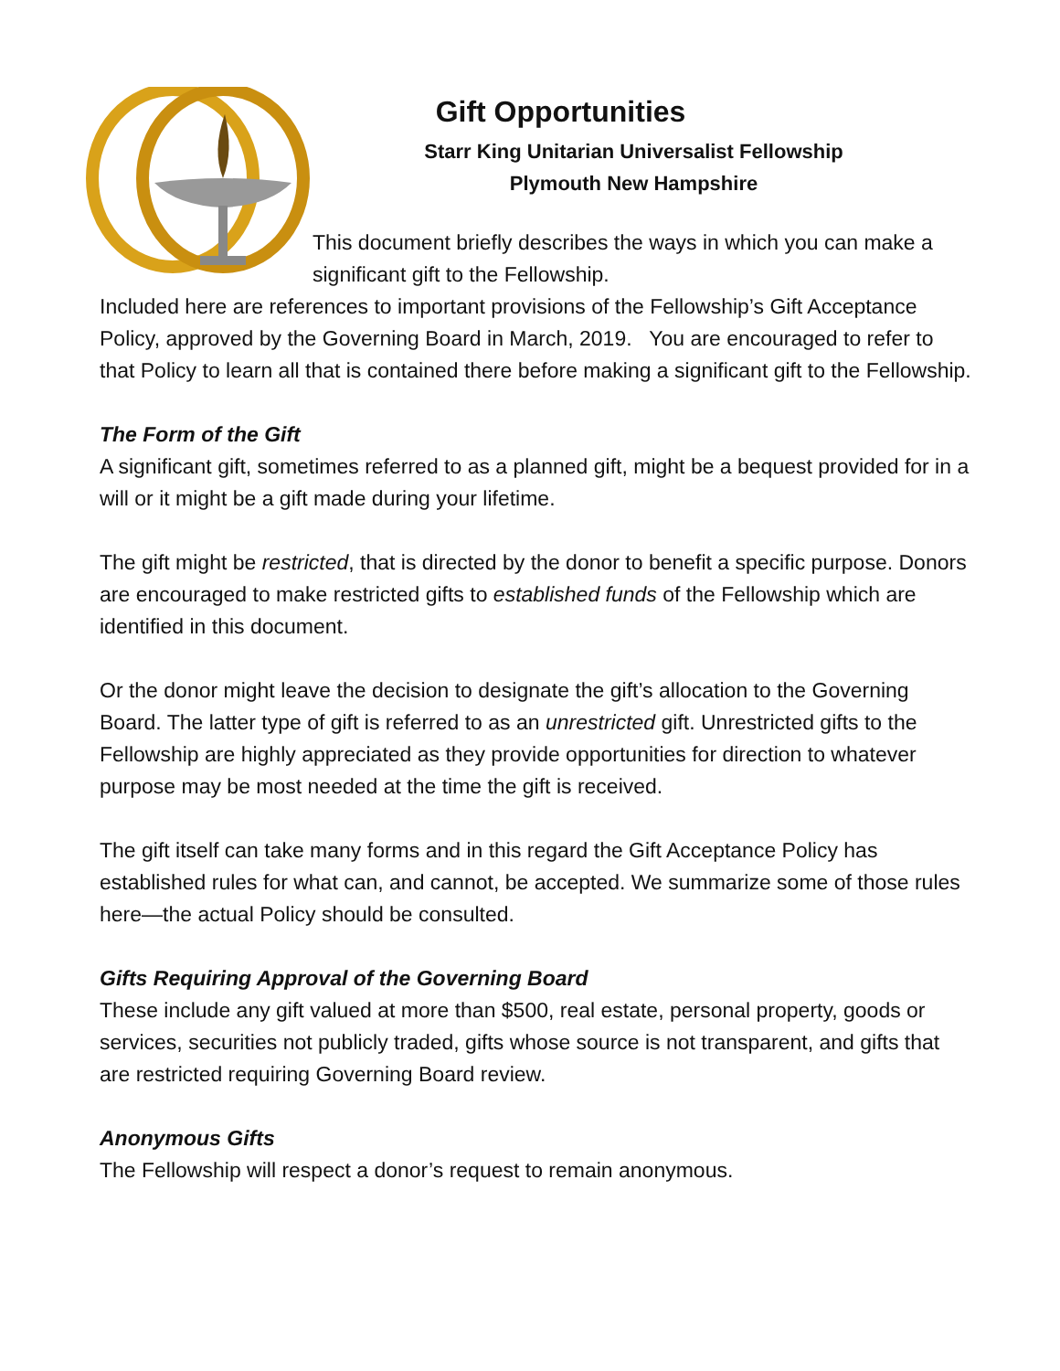Gift Opportunities
Starr King Unitarian Universalist Fellowship
Plymouth New Hampshire
This document briefly describes the ways in which you can make a significant gift to the Fellowship.
Included here are references to important provisions of the Fellowship’s Gift Acceptance Policy, approved by the Governing Board in March, 2019. You are encouraged to refer to that Policy to learn all that is contained there before making a significant gift to the Fellowship.
The Form of the Gift
A significant gift, sometimes referred to as a planned gift, might be a bequest provided for in a will or it might be a gift made during your lifetime.
The gift might be restricted, that is directed by the donor to benefit a specific purpose. Donors are encouraged to make restricted gifts to established funds of the Fellowship which are identified in this document.
Or the donor might leave the decision to designate the gift’s allocation to the Governing Board. The latter type of gift is referred to as an unrestricted gift. Unrestricted gifts to the Fellowship are highly appreciated as they provide opportunities for direction to whatever purpose may be most needed at the time the gift is received.
The gift itself can take many forms and in this regard the Gift Acceptance Policy has established rules for what can, and cannot, be accepted. We summarize some of those rules here—the actual Policy should be consulted.
Gifts Requiring Approval of the Governing Board
These include any gift valued at more than $500, real estate, personal property, goods or services, securities not publicly traded, gifts whose source is not transparent, and gifts that are restricted requiring Governing Board review.
Anonymous Gifts
The Fellowship will respect a donor’s request to remain anonymous.